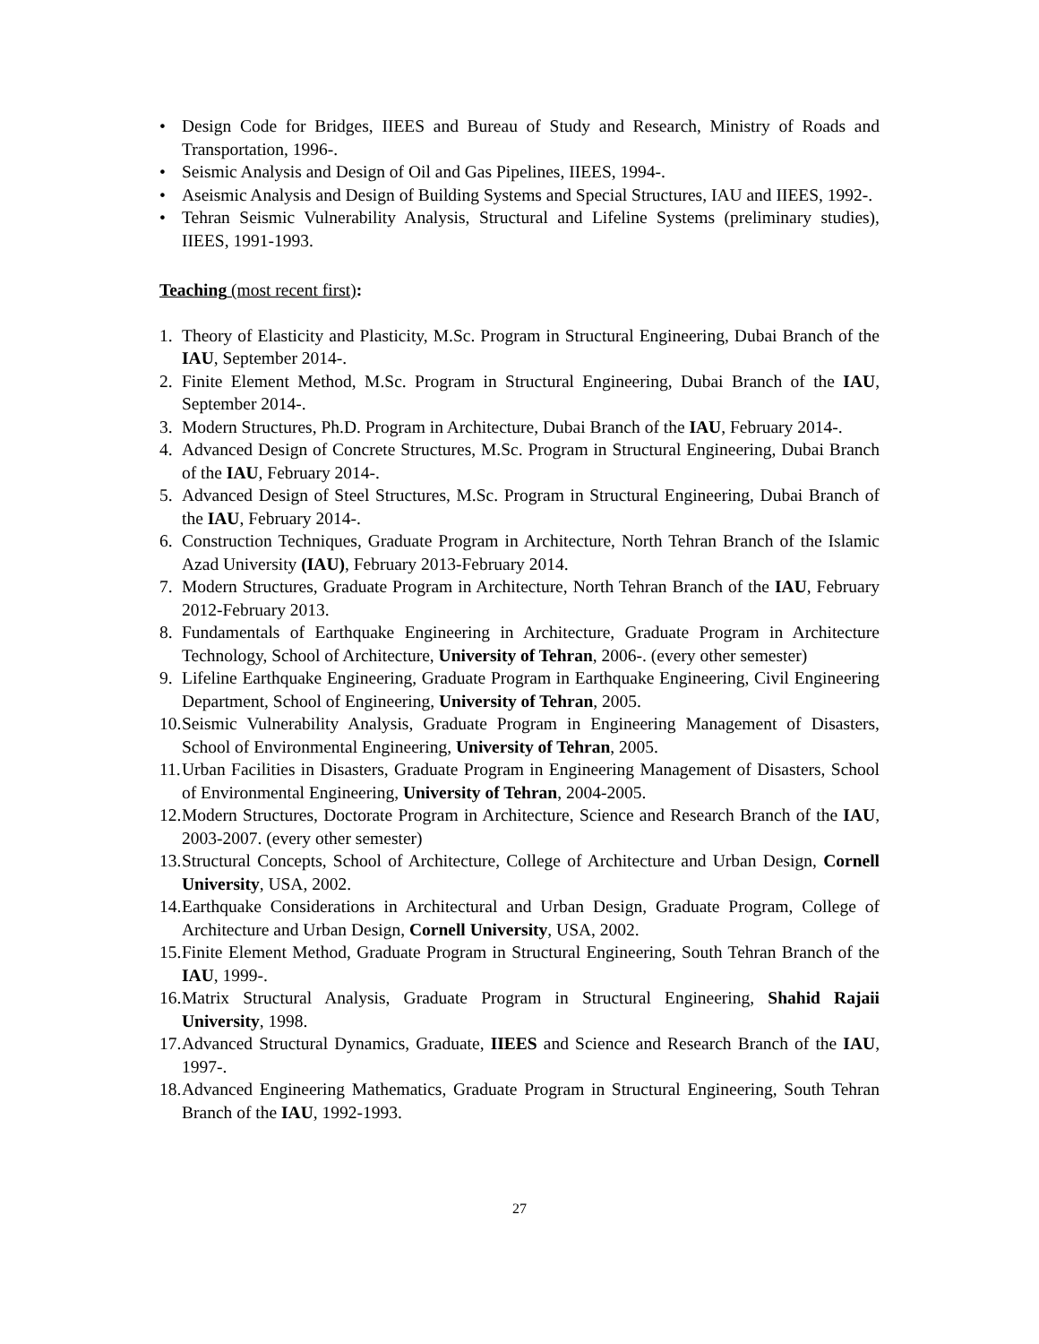• Design Code for Bridges, IIEES and Bureau of Study and Research, Ministry of Roads and Transportation, 1996-.
• Seismic Analysis and Design of Oil and Gas Pipelines, IIEES, 1994-.
• Aseismic Analysis and Design of Building Systems and Special Structures, IAU and IIEES, 1992-.
• Tehran Seismic Vulnerability Analysis, Structural and Lifeline Systems (preliminary studies), IIEES, 1991-1993.
Teaching (most recent first):
1. Theory of Elasticity and Plasticity, M.Sc. Program in Structural Engineering, Dubai Branch of the IAU, September 2014-.
2. Finite Element Method, M.Sc. Program in Structural Engineering, Dubai Branch of the IAU, September 2014-.
3. Modern Structures, Ph.D. Program in Architecture, Dubai Branch of the IAU, February 2014-.
4. Advanced Design of Concrete Structures, M.Sc. Program in Structural Engineering, Dubai Branch of the IAU, February 2014-.
5. Advanced Design of Steel Structures, M.Sc. Program in Structural Engineering, Dubai Branch of the IAU, February 2014-.
6. Construction Techniques, Graduate Program in Architecture, North Tehran Branch of the Islamic Azad University (IAU), February 2013-February 2014.
7. Modern Structures, Graduate Program in Architecture, North Tehran Branch of the IAU, February 2012-February 2013.
8. Fundamentals of Earthquake Engineering in Architecture, Graduate Program in Architecture Technology, School of Architecture, University of Tehran, 2006-. (every other semester)
9. Lifeline Earthquake Engineering, Graduate Program in Earthquake Engineering, Civil Engineering Department, School of Engineering, University of Tehran, 2005.
10. Seismic Vulnerability Analysis, Graduate Program in Engineering Management of Disasters, School of Environmental Engineering, University of Tehran, 2005.
11. Urban Facilities in Disasters, Graduate Program in Engineering Management of Disasters, School of Environmental Engineering, University of Tehran, 2004-2005.
12. Modern Structures, Doctorate Program in Architecture, Science and Research Branch of the IAU, 2003-2007. (every other semester)
13. Structural Concepts, School of Architecture, College of Architecture and Urban Design, Cornell University, USA, 2002.
14. Earthquake Considerations in Architectural and Urban Design, Graduate Program, College of Architecture and Urban Design, Cornell University, USA, 2002.
15. Finite Element Method, Graduate Program in Structural Engineering, South Tehran Branch of the IAU, 1999-.
16. Matrix Structural Analysis, Graduate Program in Structural Engineering, Shahid Rajaii University, 1998.
17. Advanced Structural Dynamics, Graduate, IIEES and Science and Research Branch of the IAU, 1997-.
18. Advanced Engineering Mathematics, Graduate Program in Structural Engineering, South Tehran Branch of the IAU, 1992-1993.
27